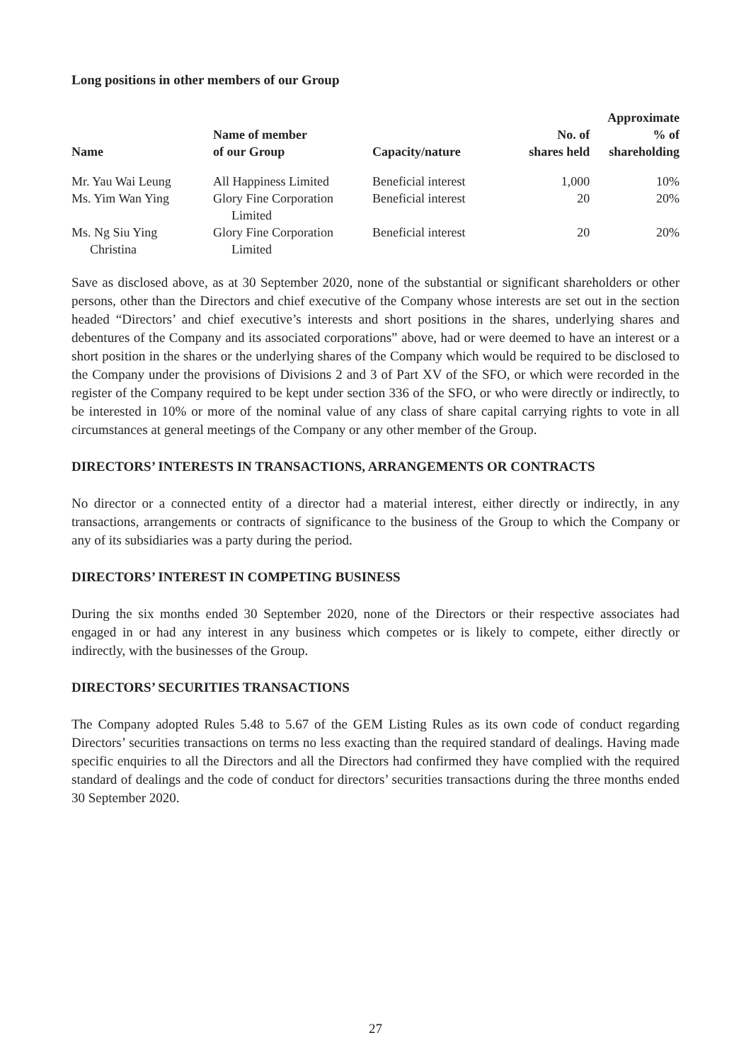Long positions in other members of our Group
| Name | Name of member of our Group | Capacity/nature | No. of shares held | Approximate % of shareholding |
| --- | --- | --- | --- | --- |
| Mr. Yau Wai Leung | All Happiness Limited | Beneficial interest | 1,000 | 10% |
| Ms. Yim Wan Ying | Glory Fine Corporation Limited | Beneficial interest | 20 | 20% |
| Ms. Ng Siu Ying Christina | Glory Fine Corporation Limited | Beneficial interest | 20 | 20% |
Save as disclosed above, as at 30 September 2020, none of the substantial or significant shareholders or other persons, other than the Directors and chief executive of the Company whose interests are set out in the section headed “Directors’ and chief executive’s interests and short positions in the shares, underlying shares and debentures of the Company and its associated corporations” above, had or were deemed to have an interest or a short position in the shares or the underlying shares of the Company which would be required to be disclosed to the Company under the provisions of Divisions 2 and 3 of Part XV of the SFO, or which were recorded in the register of the Company required to be kept under section 336 of the SFO, or who were directly or indirectly, to be interested in 10% or more of the nominal value of any class of share capital carrying rights to vote in all circumstances at general meetings of the Company or any other member of the Group.
DIRECTORS’ INTERESTS IN TRANSACTIONS, ARRANGEMENTS OR CONTRACTS
No director or a connected entity of a director had a material interest, either directly or indirectly, in any transactions, arrangements or contracts of significance to the business of the Group to which the Company or any of its subsidiaries was a party during the period.
DIRECTORS’ INTEREST IN COMPETING BUSINESS
During the six months ended 30 September 2020, none of the Directors or their respective associates had engaged in or had any interest in any business which competes or is likely to compete, either directly or indirectly, with the businesses of the Group.
DIRECTORS’ SECURITIES TRANSACTIONS
The Company adopted Rules 5.48 to 5.67 of the GEM Listing Rules as its own code of conduct regarding Directors’ securities transactions on terms no less exacting than the required standard of dealings. Having made specific enquiries to all the Directors and all the Directors had confirmed they have complied with the required standard of dealings and the code of conduct for directors’ securities transactions during the three months ended 30 September 2020.
27